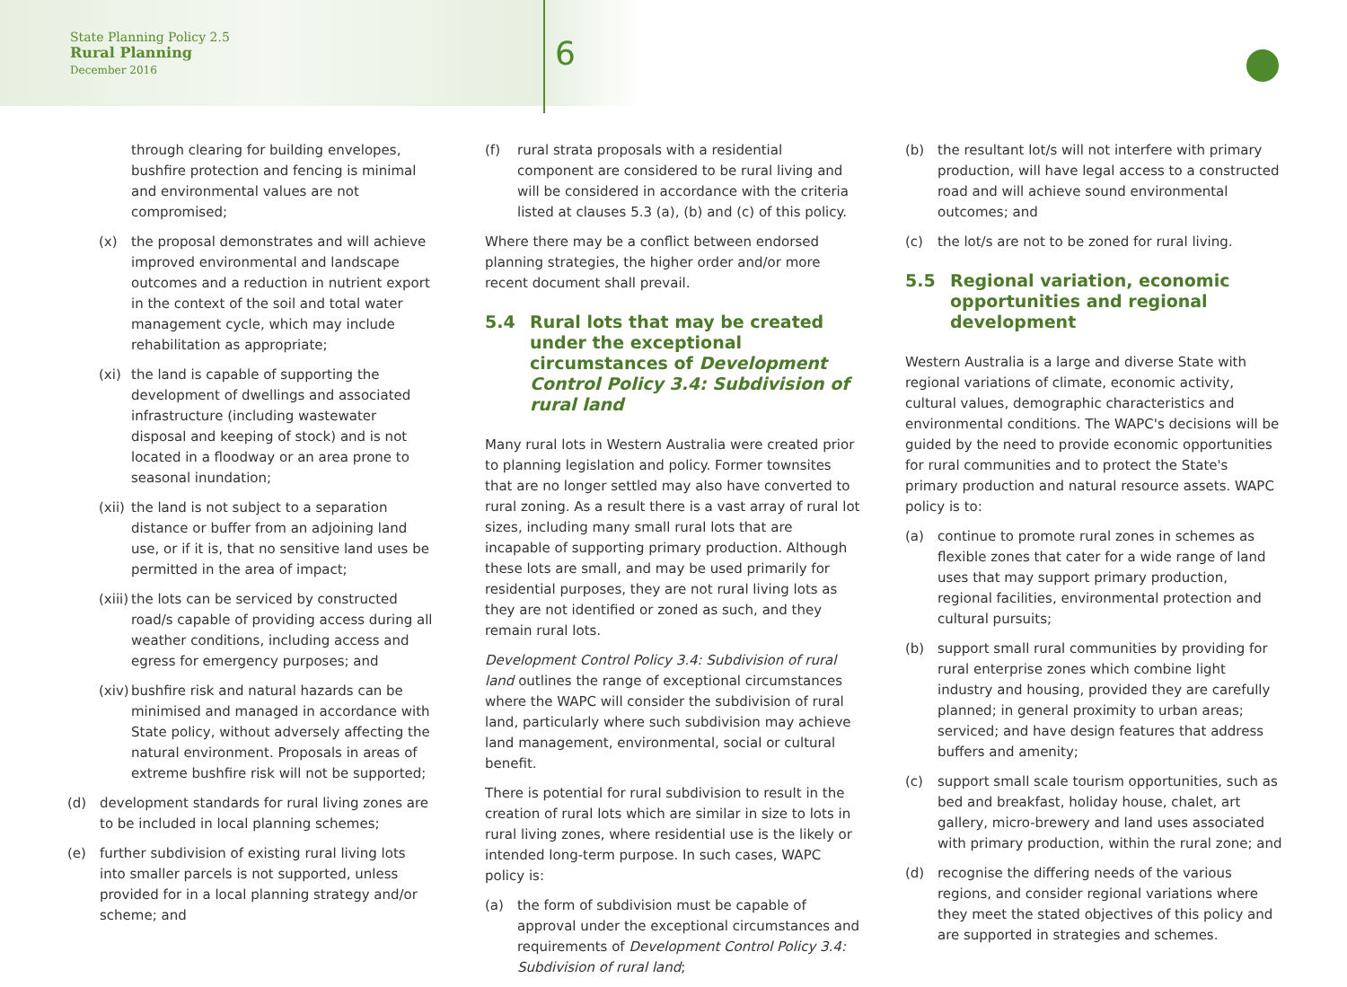State Planning Policy 2.5
Rural Planning
December 2016
6
through clearing for building envelopes, bushfire protection and fencing is minimal and environmental values are not compromised;
(x) the proposal demonstrates and will achieve improved environmental and landscape outcomes and a reduction in nutrient export in the context of the soil and total water management cycle, which may include rehabilitation as appropriate;
(xi) the land is capable of supporting the development of dwellings and associated infrastructure (including wastewater disposal and keeping of stock) and is not located in a floodway or an area prone to seasonal inundation;
(xii) the land is not subject to a separation distance or buffer from an adjoining land use, or if it is, that no sensitive land uses be permitted in the area of impact;
(xiii) the lots can be serviced by constructed road/s capable of providing access during all weather conditions, including access and egress for emergency purposes; and
(xiv) bushfire risk and natural hazards can be minimised and managed in accordance with State policy, without adversely affecting the natural environment. Proposals in areas of extreme bushfire risk will not be supported;
(d) development standards for rural living zones are to be included in local planning schemes;
(e) further subdivision of existing rural living lots into smaller parcels is not supported, unless provided for in a local planning strategy and/or scheme; and
(f) rural strata proposals with a residential component are considered to be rural living and will be considered in accordance with the criteria listed at clauses 5.3 (a), (b) and (c) of this policy.
Where there may be a conflict between endorsed planning strategies, the higher order and/or more recent document shall prevail.
5.4 Rural lots that may be created under the exceptional circumstances of Development Control Policy 3.4: Subdivision of rural land
Many rural lots in Western Australia were created prior to planning legislation and policy. Former townsites that are no longer settled may also have converted to rural zoning. As a result there is a vast array of rural lot sizes, including many small rural lots that are incapable of supporting primary production. Although these lots are small, and may be used primarily for residential purposes, they are not rural living lots as they are not identified or zoned as such, and they remain rural lots.
Development Control Policy 3.4: Subdivision of rural land outlines the range of exceptional circumstances where the WAPC will consider the subdivision of rural land, particularly where such subdivision may achieve land management, environmental, social or cultural benefit.
There is potential for rural subdivision to result in the creation of rural lots which are similar in size to lots in rural living zones, where residential use is the likely or intended long-term purpose. In such cases, WAPC policy is:
(a) the form of subdivision must be capable of approval under the exceptional circumstances and requirements of Development Control Policy 3.4: Subdivision of rural land;
(b) the resultant lot/s will not interfere with primary production, will have legal access to a constructed road and will achieve sound environmental outcomes; and
(c) the lot/s are not to be zoned for rural living.
5.5 Regional variation, economic opportunities and regional development
Western Australia is a large and diverse State with regional variations of climate, economic activity, cultural values, demographic characteristics and environmental conditions. The WAPC's decisions will be guided by the need to provide economic opportunities for rural communities and to protect the State's primary production and natural resource assets. WAPC policy is to:
(a) continue to promote rural zones in schemes as flexible zones that cater for a wide range of land uses that may support primary production, regional facilities, environmental protection and cultural pursuits;
(b) support small rural communities by providing for rural enterprise zones which combine light industry and housing, provided they are carefully planned; in general proximity to urban areas; serviced; and have design features that address buffers and amenity;
(c) support small scale tourism opportunities, such as bed and breakfast, holiday house, chalet, art gallery, micro-brewery and land uses associated with primary production, within the rural zone; and
(d) recognise the differing needs of the various regions, and consider regional variations where they meet the stated objectives of this policy and are supported in strategies and schemes.